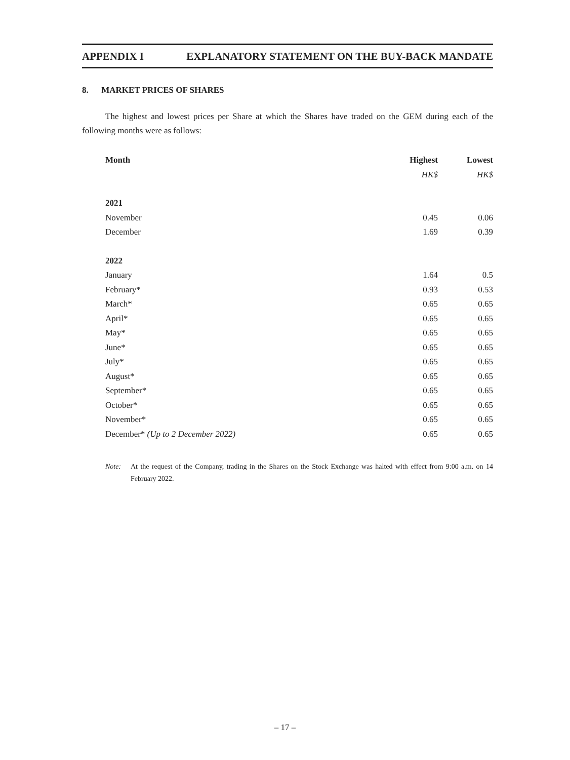APPENDIX I EXPLANATORY STATEMENT ON THE BUY-BACK MANDATE
8. MARKET PRICES OF SHARES
The highest and lowest prices per Share at which the Shares have traded on the GEM during each of the following months were as follows:
| Month | Highest | Lowest |
| --- | --- | --- |
| | HK$ | HK$ |
| 2021 | | |
| November | 0.45 | 0.06 |
| December | 1.69 | 0.39 |
| 2022 | | |
| January | 1.64 | 0.5 |
| February* | 0.93 | 0.53 |
| March* | 0.65 | 0.65 |
| April* | 0.65 | 0.65 |
| May* | 0.65 | 0.65 |
| June* | 0.65 | 0.65 |
| July* | 0.65 | 0.65 |
| August* | 0.65 | 0.65 |
| September* | 0.65 | 0.65 |
| October* | 0.65 | 0.65 |
| November* | 0.65 | 0.65 |
| December* (Up to 2 December 2022) | 0.65 | 0.65 |
Note: At the request of the Company, trading in the Shares on the Stock Exchange was halted with effect from 9:00 a.m. on 14 February 2022.
– 17 –